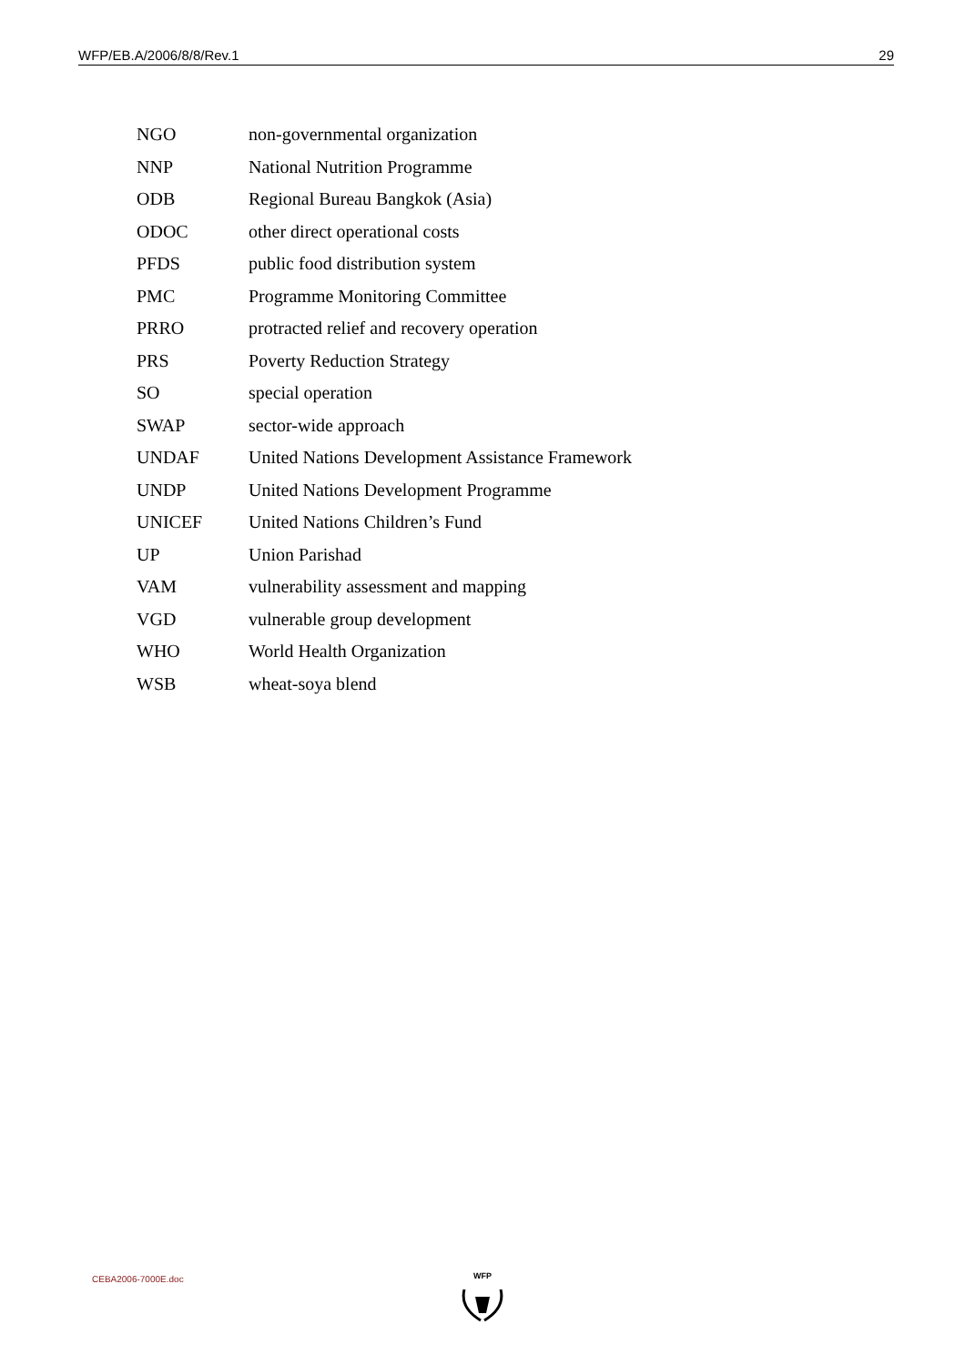WFP/EB.A/2006/8/8/Rev.1 29
| NGO | non-governmental organization |
| NNP | National Nutrition Programme |
| ODB | Regional Bureau Bangkok (Asia) |
| ODOC | other direct operational costs |
| PFDS | public food distribution system |
| PMC | Programme Monitoring Committee |
| PRRO | protracted relief and recovery operation |
| PRS | Poverty Reduction Strategy |
| SO | special operation |
| SWAP | sector-wide approach |
| UNDAF | United Nations Development Assistance Framework |
| UNDP | United Nations Development Programme |
| UNICEF | United Nations Children’s Fund |
| UP | Union Parishad |
| VAM | vulnerability assessment and mapping |
| VGD | vulnerable group development |
| WHO | World Health Organization |
| WSB | wheat-soya blend |
CEBA2006-7000E.doc WFP